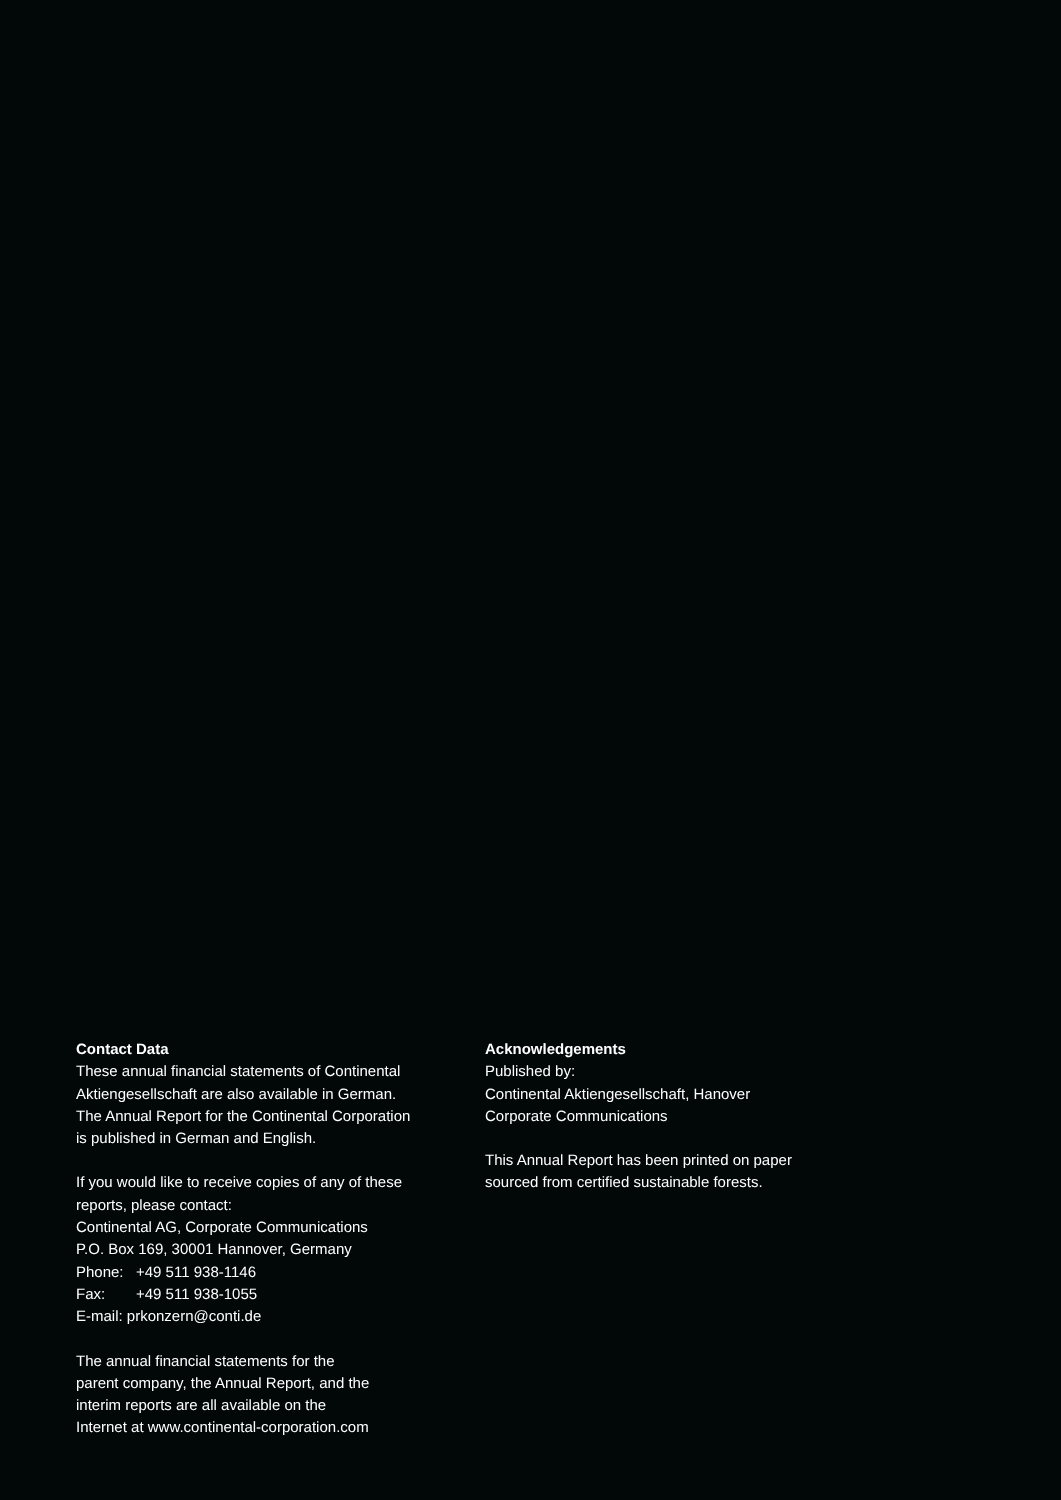Contact Data
These annual financial statements of Continental
Aktiengesellschaft are also available in German.
The Annual Report for the Continental Corporation
is published in German and English.
If you would like to receive copies of any of these
reports, please contact:
Continental AG, Corporate Communications
P.O. Box 169, 30001 Hannover, Germany
Phone: +49 511 938-1146
Fax: +49 511 938-1055
E-mail: prkonzern@conti.de
The annual financial statements for the
parent company, the Annual Report, and the
interim reports are all available on the
Internet at www.continental-corporation.com
Acknowledgements
Published by:
Continental Aktiengesellschaft, Hanover
Corporate Communications
This Annual Report has been printed on paper
sourced from certified sustainable forests.